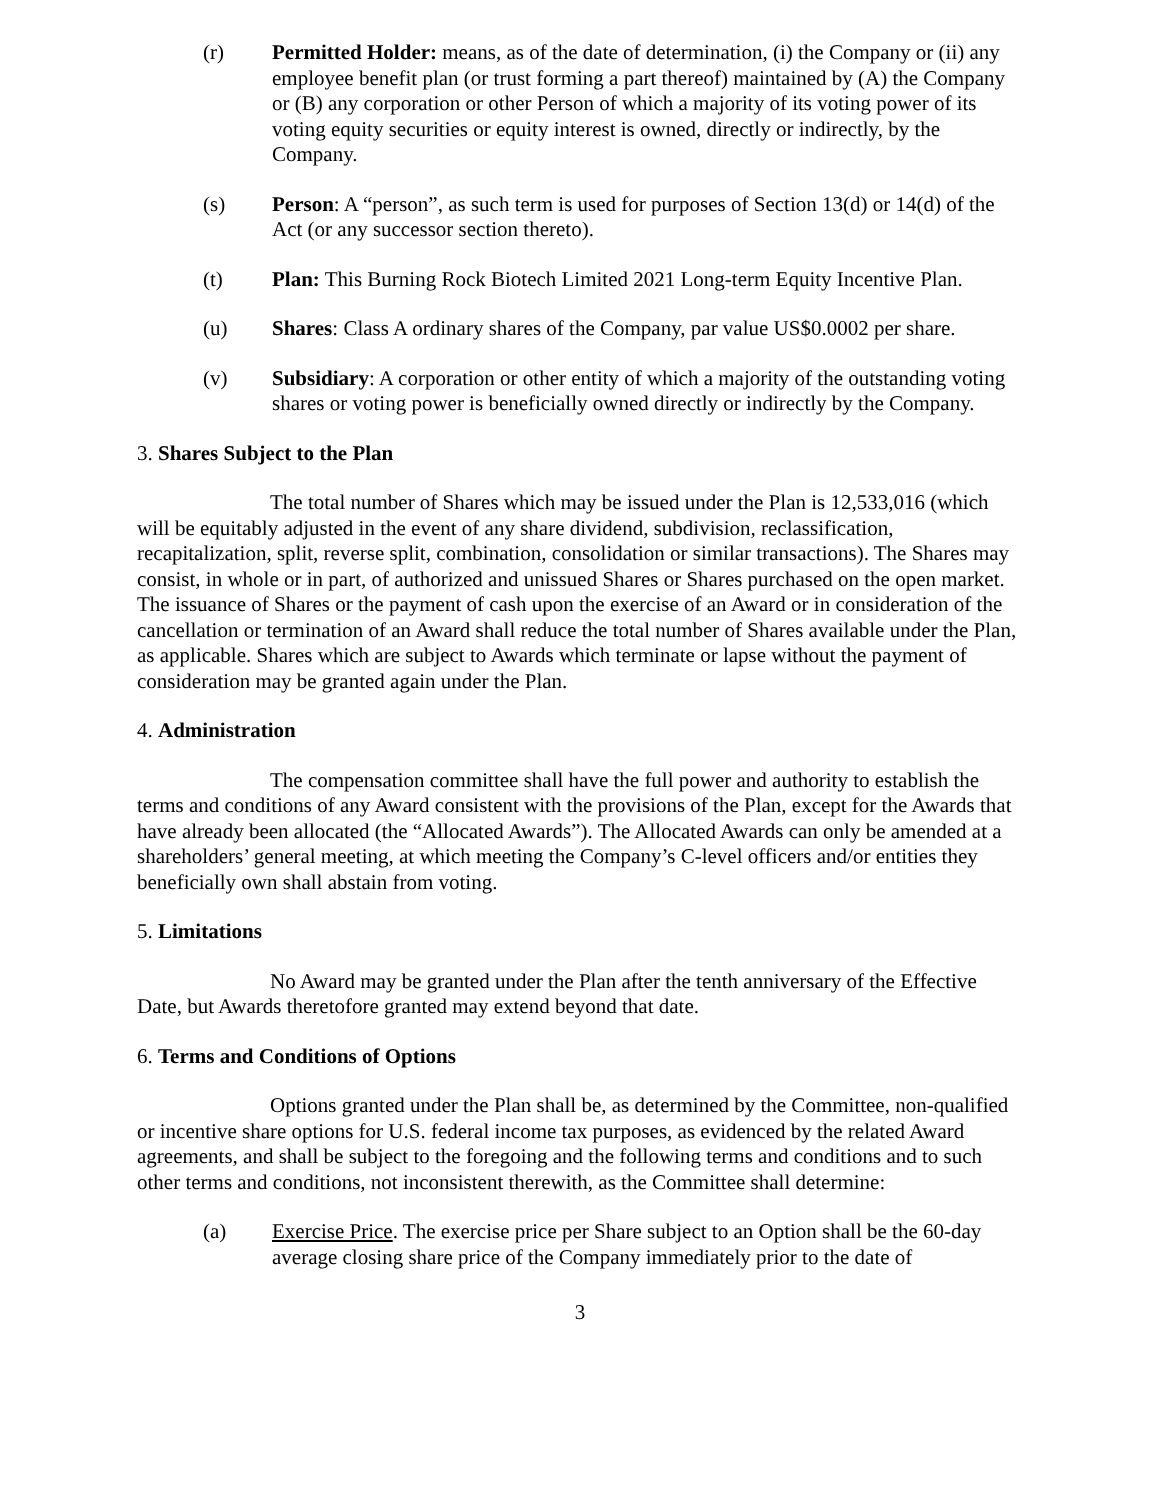(r) Permitted Holder: means, as of the date of determination, (i) the Company or (ii) any employee benefit plan (or trust forming a part thereof) maintained by (A) the Company or (B) any corporation or other Person of which a majority of its voting power of its voting equity securities or equity interest is owned, directly or indirectly, by the Company.
(s) Person: A “person”, as such term is used for purposes of Section 13(d) or 14(d) of the Act (or any successor section thereto).
(t) Plan: This Burning Rock Biotech Limited 2021 Long-term Equity Incentive Plan.
(u) Shares: Class A ordinary shares of the Company, par value US$0.0002 per share.
(v) Subsidiary: A corporation or other entity of which a majority of the outstanding voting shares or voting power is beneficially owned directly or indirectly by the Company.
3. Shares Subject to the Plan
The total number of Shares which may be issued under the Plan is 12,533,016 (which will be equitably adjusted in the event of any share dividend, subdivision, reclassification, recapitalization, split, reverse split, combination, consolidation or similar transactions). The Shares may consist, in whole or in part, of authorized and unissued Shares or Shares purchased on the open market. The issuance of Shares or the payment of cash upon the exercise of an Award or in consideration of the cancellation or termination of an Award shall reduce the total number of Shares available under the Plan, as applicable. Shares which are subject to Awards which terminate or lapse without the payment of consideration may be granted again under the Plan.
4. Administration
The compensation committee shall have the full power and authority to establish the terms and conditions of any Award consistent with the provisions of the Plan, except for the Awards that have already been allocated (the “Allocated Awards”). The Allocated Awards can only be amended at a shareholders’ general meeting, at which meeting the Company’s C-level officers and/or entities they beneficially own shall abstain from voting.
5. Limitations
No Award may be granted under the Plan after the tenth anniversary of the Effective Date, but Awards theretofore granted may extend beyond that date.
6. Terms and Conditions of Options
Options granted under the Plan shall be, as determined by the Committee, non-qualified or incentive share options for U.S. federal income tax purposes, as evidenced by the related Award agreements, and shall be subject to the foregoing and the following terms and conditions and to such other terms and conditions, not inconsistent therewith, as the Committee shall determine:
(a) Exercise Price. The exercise price per Share subject to an Option shall be the 60-day average closing share price of the Company immediately prior to the date of
3